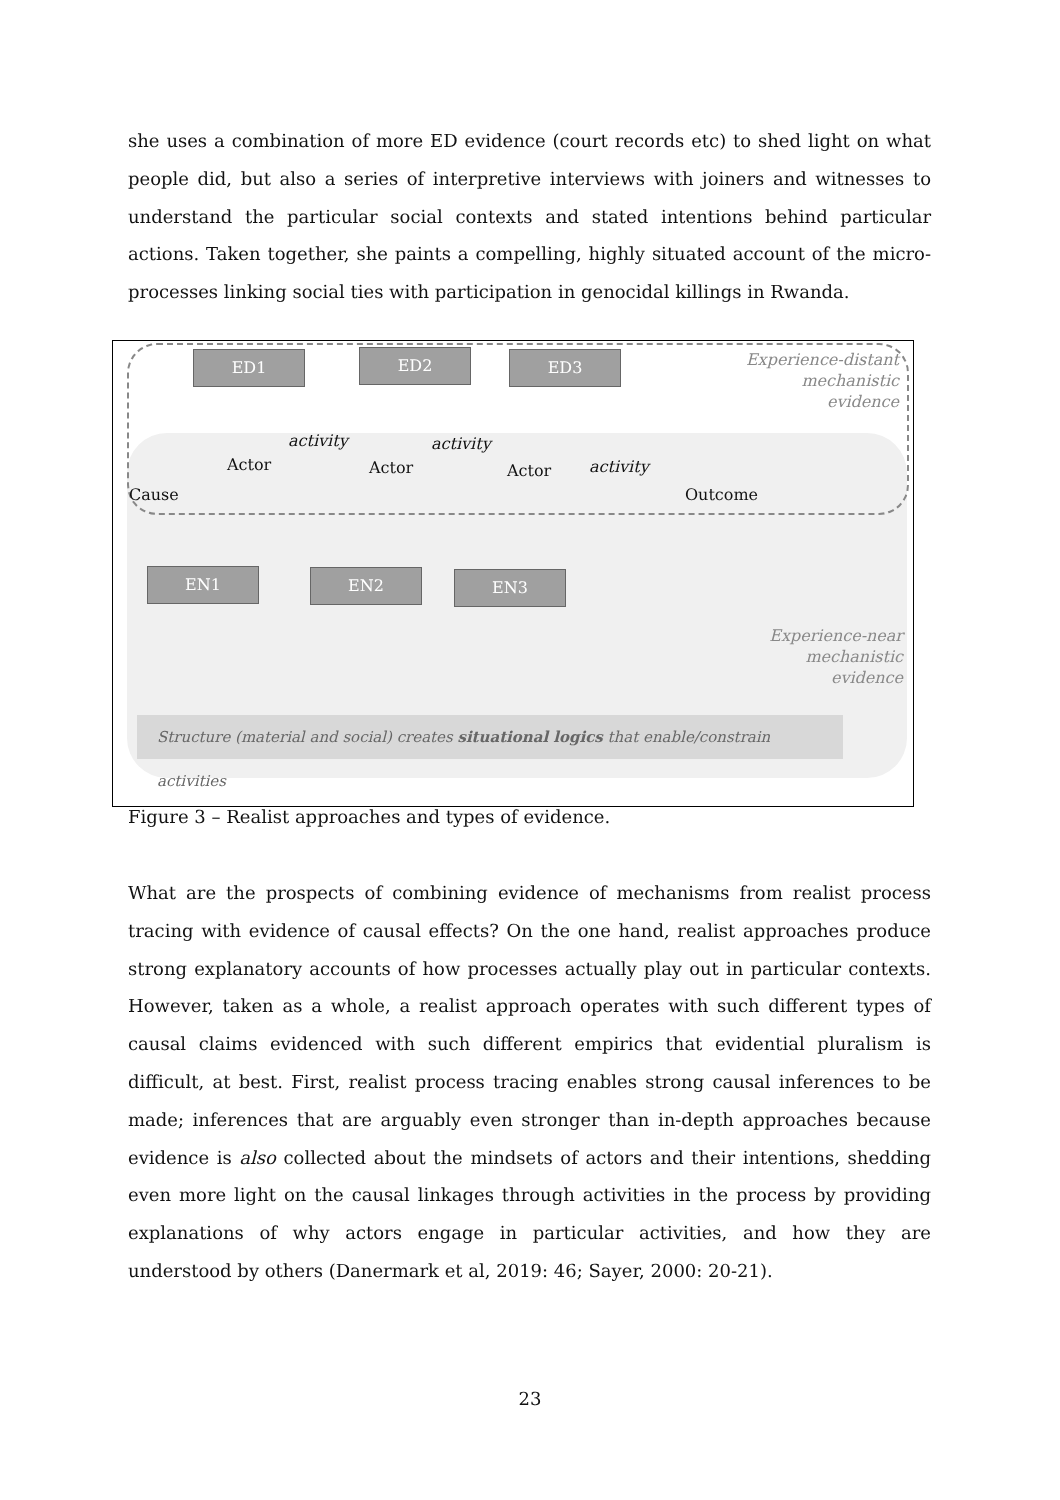she uses a combination of more ED evidence (court records etc) to shed light on what people did, but also a series of interpretive interviews with joiners and witnesses to understand the particular social contexts and stated intentions behind particular actions. Taken together, she paints a compelling, highly situated account of the micro-processes linking social ties with participation in genocidal killings in Rwanda.
ED1 ED2 ED3
Experience-distant mechanistic evidence
activity activity
activity
Cause
Actor Actor Actor
Outcome
EN1 EN2 EN3
Experience-near mechanistic evidence
Structure (material and social) creates situational logics that enable/constrain activities
Figure 3 – Realist approaches and types of evidence.
What are the prospects of combining evidence of mechanisms from realist process tracing with evidence of causal effects? On the one hand, realist approaches produce strong explanatory accounts of how processes actually play out in particular contexts. However, taken as a whole, a realist approach operates with such different types of causal claims evidenced with such different empirics that evidential pluralism is difficult, at best. First, realist process tracing enables strong causal inferences to be made; inferences that are arguably even stronger than in-depth approaches because evidence is also collected about the mindsets of actors and their intentions, shedding even more light on the causal linkages through activities in the process by providing explanations of why actors engage in particular activities, and how they are understood by others (Danermark et al, 2019: 46; Sayer, 2000: 20-21).
23